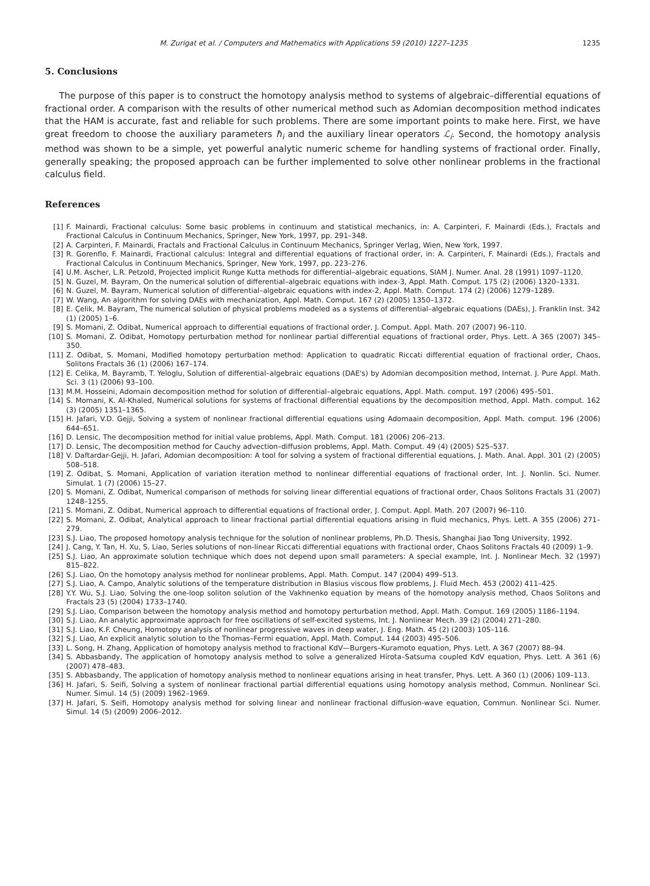M. Zurigat et al. / Computers and Mathematics with Applications 59 (2010) 1227–1235 1235
5. Conclusions
The purpose of this paper is to construct the homotopy analysis method to systems of algebraic–differential equations of fractional order. A comparison with the results of other numerical method such as Adomian decomposition method indicates that the HAM is accurate, fast and reliable for such problems. There are some important points to make here. First, we have great freedom to choose the auxiliary parameters ħ<sub>i</sub> and the auxiliary linear operators ℒ<sub>i</sub>. Second, the homotopy analysis method was shown to be a simple, yet powerful analytic numeric scheme for handling systems of fractional order. Finally, generally speaking; the proposed approach can be further implemented to solve other nonlinear problems in the fractional calculus field.
References
[1] F. Mainardi, Fractional calculus: Some basic problems in continuum and statistical mechanics, in: A. Carpinteri, F. Mainardi (Eds.), Fractals and Fractional Calculus in Continuum Mechanics, Springer, New York, 1997, pp. 291–348.
[2] A. Carpinteri, F. Mainardi, Fractals and Fractional Calculus in Continuum Mechanics, Springer Verlag, Wien, New York, 1997.
[3] R. Gorenflo, F. Mainardi, Fractional calculus: Integral and differential equations of fractional order, in: A. Carpinteri, F. Mainardi (Eds.), Fractals and Fractional Calculus in Continuum Mechanics, Springer, New York, 1997, pp. 223–276.
[4] U.M. Ascher, L.R. Petzold, Projected implicit Runge Kutta methods for differential–algebraic equations, SIAM J. Numer. Anal. 28 (1991) 1097–1120.
[5] N. Guzel, M. Bayram, On the numerical solution of differential–algebraic equations with index-3, Appl. Math. Comput. 175 (2) (2006) 1320–1331.
[6] N. Guzel, M. Bayram, Numerical solution of differential–algebraic equations with index-2, Appl. Math. Comput. 174 (2) (2006) 1279–1289.
[7] W. Wang, An algorithm for solving DAEs with mechanization, Appl. Math. Comput. 167 (2) (2005) 1350–1372.
[8] E. Çelik, M. Bayram, The numerical solution of physical problems modeled as a systems of differential–algebraic equations (DAEs), J. Franklin Inst. 342 (1) (2005) 1–6.
[9] S. Momani, Z. Odibat, Numerical approach to differential equations of fractional order, J. Comput. Appl. Math. 207 (2007) 96–110.
[10] S. Momani, Z. Odibat, Homotopy perturbation method for nonlinear partial differential equations of fractional order, Phys. Lett. A 365 (2007) 345–350.
[11] Z. Odibat, S. Momani, Modified homotopy perturbation method: Application to quadratic Riccati differential equation of fractional order, Chaos, Solitons Fractals 36 (1) (2006) 167–174.
[12] E. Celika, M. Bayramb, T. Yeloglu, Solution of differential–algebraic equations (DAE's) by Adomian decomposition method, Internat. J. Pure Appl. Math. Sci. 3 (1) (2006) 93–100.
[13] M.M. Hosseini, Adomain decomposition method for solution of differential–algebraic equations, Appl. Math. comput. 197 (2006) 495–501.
[14] S. Momani, K. Al-Khaled, Numerical solutions for systems of fractional differential equations by the decomposition method, Appl. Math. comput. 162 (3) (2005) 1351–1365.
[15] H. Jafari, V.D. Gejji, Solving a system of nonlinear fractional differential equations using Adomaain decomposition, Appl. Math. comput. 196 (2006) 644–651.
[16] D. Lensic, The decomposition method for initial value problems, Appl. Math. Comput. 181 (2006) 206–213.
[17] D. Lensic, The decomposition method for Cauchy advection–diffusion problems, Appl. Math. Comput. 49 (4) (2005) 525–537.
[18] V. Daftardar-Gejji, H. Jafari, Adomian decomposition: A tool for solving a system of fractional differential equations, J. Math. Anal. Appl. 301 (2) (2005) 508–518.
[19] Z. Odibat, S. Momani, Application of variation iteration method to nonlinear differential equations of fractional order, Int. J. Nonlin. Sci. Numer. Simulat. 1 (7) (2006) 15–27.
[20] S. Momani, Z. Odibat, Numerical comparison of methods for solving linear differential equations of fractional order, Chaos Solitons Fractals 31 (2007) 1248–1255.
[21] S. Momani, Z. Odibat, Numerical approach to differential equations of fractional order, J. Comput. Appl. Math. 207 (2007) 96–110.
[22] S. Momani, Z. Odibat, Analytical approach to linear fractional partial differential equations arising in fluid mechanics, Phys. Lett. A 355 (2006) 271–279.
[23] S.J. Liao, The proposed homotopy analysis technique for the solution of nonlinear problems, Ph.D. Thesis, Shanghai Jiao Tong University, 1992.
[24] J. Cang, Y. Tan, H. Xu, S. Liao, Series solutions of non-linear Riccati differential equations with fractional order, Chaos Solitons Fractals 40 (2009) 1–9.
[25] S.J. Liao, An approximate solution technique which does not depend upon small parameters: A special example, Int. J. Nonlinear Mech. 32 (1997) 815–822.
[26] S.J. Liao, On the homotopy analysis method for nonlinear problems, Appl. Math. Comput. 147 (2004) 499–513.
[27] S.J. Liao, A. Campo, Analytic solutions of the temperature distribution in Blasius viscous flow problems, J. Fluid Mech. 453 (2002) 411–425.
[28] Y.Y. Wu, S.J. Liao, Solving the one-loop soliton solution of the Vakhnenko equation by means of the homotopy analysis method, Chaos Solitons and Fractals 23 (5) (2004) 1733–1740.
[29] S.J. Liao, Comparison between the homotopy analysis method and homotopy perturbation method, Appl. Math. Comput. 169 (2005) 1186–1194.
[30] S.J. Liao, An analytic approximate approach for free oscillations of self-excited systems, Int. J. Nonlinear Mech. 39 (2) (2004) 271–280.
[31] S.J. Liao, K.F. Cheung, Homotopy analysis of nonlinear progressive waves in deep water, J. Eng. Math. 45 (2) (2003) 105–116.
[32] S.J. Liao, An explicit analytic solution to the Thomas–Fermi equation, Appl. Math. Comput. 144 (2003) 495–506.
[33] L. Song, H. Zhang, Application of homotopy analysis method to fractional KdV—Burgers–Kuramoto equation, Phys. Lett. A 367 (2007) 88–94.
[34] S. Abbasbandy, The application of homotopy analysis method to solve a generalized Hirota–Satsuma coupled KdV equation, Phys. Lett. A 361 (6) (2007) 478–483.
[35] S. Abbasbandy, The application of homotopy analysis method to nonlinear equations arising in heat transfer, Phys. Lett. A 360 (1) (2006) 109–113.
[36] H. Jafari, S. Seifi, Solving a system of nonlinear fractional partial differential equations using homotopy analysis method, Commun. Nonlinear Sci. Numer. Simul. 14 (5) (2009) 1962–1969.
[37] H. Jafari, S. Seifi, Homotopy analysis method for solving linear and nonlinear fractional diffusion-wave equation, Commun. Nonlinear Sci. Numer. Simul. 14 (5) (2009) 2006–2012.